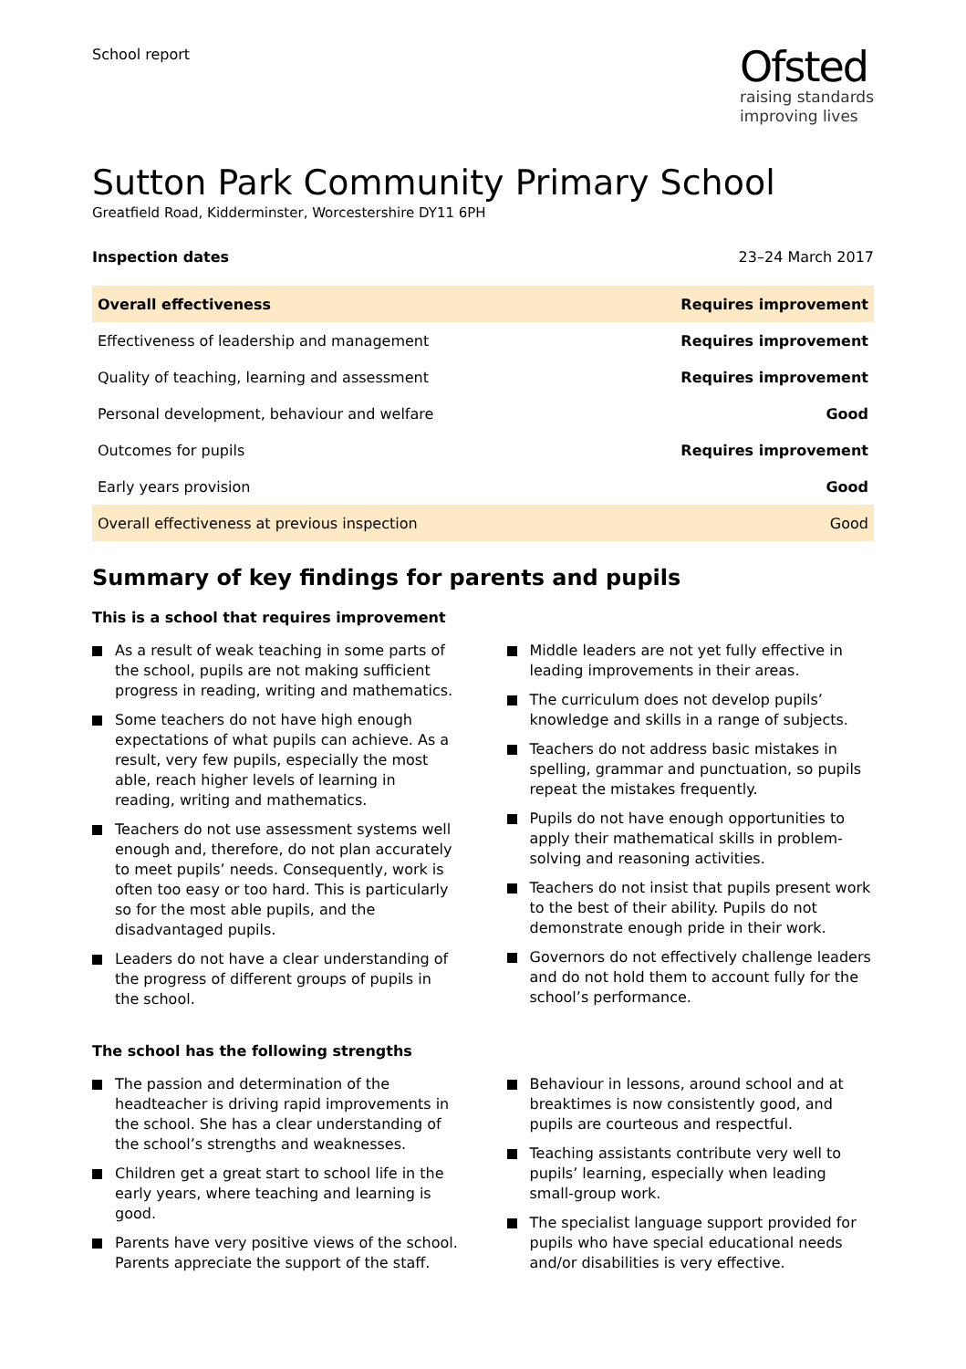School report
Ofsted
raising standards
improving lives
Sutton Park Community Primary School
Greatfield Road, Kidderminster, Worcestershire DY11 6PH
Inspection dates 23–24 March 2017
| Overall effectiveness | Requires improvement |
| Effectiveness of leadership and management | Requires improvement |
| Quality of teaching, learning and assessment | Requires improvement |
| Personal development, behaviour and welfare | Good |
| Outcomes for pupils | Requires improvement |
| Early years provision | Good |
| Overall effectiveness at previous inspection | Good |
Summary of key findings for parents and pupils
This is a school that requires improvement
As a result of weak teaching in some parts of the school, pupils are not making sufficient progress in reading, writing and mathematics.
Some teachers do not have high enough expectations of what pupils can achieve. As a result, very few pupils, especially the most able, reach higher levels of learning in reading, writing and mathematics.
Teachers do not use assessment systems well enough and, therefore, do not plan accurately to meet pupils’ needs. Consequently, work is often too easy or too hard. This is particularly so for the most able pupils, and the disadvantaged pupils.
Leaders do not have a clear understanding of the progress of different groups of pupils in the school.
Middle leaders are not yet fully effective in leading improvements in their areas.
The curriculum does not develop pupils’ knowledge and skills in a range of subjects.
Teachers do not address basic mistakes in spelling, grammar and punctuation, so pupils repeat the mistakes frequently.
Pupils do not have enough opportunities to apply their mathematical skills in problem-solving and reasoning activities.
Teachers do not insist that pupils present work to the best of their ability. Pupils do not demonstrate enough pride in their work.
Governors do not effectively challenge leaders and do not hold them to account fully for the school’s performance.
The school has the following strengths
The passion and determination of the headteacher is driving rapid improvements in the school. She has a clear understanding of the school’s strengths and weaknesses.
Children get a great start to school life in the early years, where teaching and learning is good.
Parents have very positive views of the school. Parents appreciate the support of the staff.
Behaviour in lessons, around school and at breaktimes is now consistently good, and pupils are courteous and respectful.
Teaching assistants contribute very well to pupils’ learning, especially when leading small-group work.
The specialist language support provided for pupils who have special educational needs and/or disabilities is very effective.